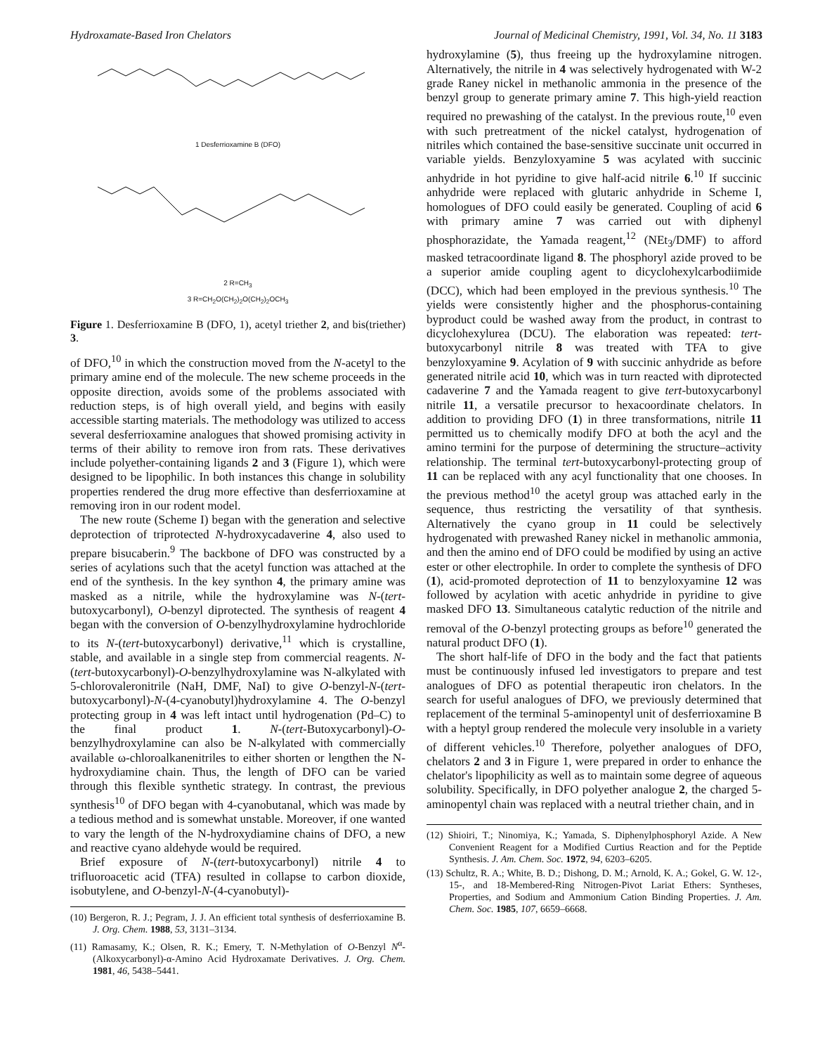Hydroxamate-Based Iron Chelators Journal of Medicinal Chemistry, 1991, Vol. 34, No. 11 3183
1 Desferrioxamine B (DFO)
2 R=CH<sub>3</sub>
3 R=CH<sub>2</sub>O(CH<sub>2</sub>)<sub>2</sub>O(CH<sub>2</sub>)<sub>2</sub>OCH<sub>3</sub>
Figure 1. Desferrioxamine B (DFO, 1), acetyl triether 2, and bis(triether) 3.
of DFO,<sup>10</sup> in which the construction moved from the N-acetyl to the primary amine end of the molecule. The new scheme proceeds in the opposite direction, avoids some of the problems associated with reduction steps, is of high overall yield, and begins with easily accessible starting materials. The methodology was utilized to access several desferrioxamine analogues that showed promising activity in terms of their ability to remove iron from rats. These derivatives include polyether-containing ligands 2 and 3 (Figure 1), which were designed to be lipophilic. In both instances this change in solubility properties rendered the drug more effective than desferrioxamine at removing iron in our rodent model.
The new route (Scheme I) began with the generation and selective deprotection of triprotected N-hydroxycadaverine 4, also used to prepare bisucaberin.<sup>9</sup> The backbone of DFO was constructed by a series of acylations such that the acetyl function was attached at the end of the synthesis. In the key synthon 4, the primary amine was masked as a nitrile, while the hydroxylamine was N-(tert-butoxycarbonyl), O-benzyl diprotected. The synthesis of reagent 4 began with the conversion of O-benzylhydroxylamine hydrochloride to its N-(tert-butoxycarbonyl) derivative,<sup>11</sup> which is crystalline, stable, and available in a single step from commercial reagents. N-(tert-butoxycarbonyl)-O-benzylhydroxylamine was N-alkylated with 5-chlorovaleronitrile (NaH, DMF, NaI) to give O-benzyl-N-(tert-butoxycarbonyl)-N-(4-cyanobutyl)hydroxylamine 4. The O-benzyl protecting group in 4 was left intact until hydrogenation (Pd–C) to the final product 1. N-(tert-Butoxycarbonyl)-O-benzylhydroxylamine can also be N-alkylated with commercially available ω-chloroalkanenitriles to either shorten or lengthen the N-hydroxydiamine chain. Thus, the length of DFO can be varied through this flexible synthetic strategy. In contrast, the previous synthesis<sup>10</sup> of DFO began with 4-cyanobutanal, which was made by a tedious method and is somewhat unstable. Moreover, if one wanted to vary the length of the N-hydroxydiamine chains of DFO, a new and reactive cyano aldehyde would be required.
Brief exposure of N-(tert-butoxycarbonyl) nitrile 4 to trifluoroacetic acid (TFA) resulted in collapse to carbon dioxide, isobutylene, and O-benzyl-N-(4-cyanobutyl)-
(10) Bergeron, R. J.; Pegram, J. J. An efficient total synthesis of desferrioxamine B. J. Org. Chem. 1988, 53, 3131–3134.
(11) Ramasamy, K.; Olsen, R. K.; Emery, T. N-Methylation of O-Benzyl N<sup>α</sup>-(Alkoxycarbonyl)-α-Amino Acid Hydroxamate Derivatives. J. Org. Chem. 1981, 46, 5438–5441.
hydroxylamine (5), thus freeing up the hydroxylamine nitrogen. Alternatively, the nitrile in 4 was selectively hydrogenated with W-2 grade Raney nickel in methanolic ammonia in the presence of the benzyl group to generate primary amine 7. This high-yield reaction required no prewashing of the catalyst. In the previous route,<sup>10</sup> even with such pretreatment of the nickel catalyst, hydrogenation of nitriles which contained the base-sensitive succinate unit occurred in variable yields. Benzyloxyamine 5 was acylated with succinic anhydride in hot pyridine to give half-acid nitrile 6.<sup>10</sup> If succinic anhydride were replaced with glutaric anhydride in Scheme I, homologues of DFO could easily be generated. Coupling of acid 6 with primary amine 7 was carried out with diphenyl phosphorazidate, the Yamada reagent,<sup>12</sup> (NEt<sub>3</sub>/DMF) to afford masked tetracoordinate ligand 8. The phosphoryl azide proved to be a superior amide coupling agent to dicyclohexylcarbodiimide (DCC), which had been employed in the previous synthesis.<sup>10</sup> The yields were consistently higher and the phosphorus-containing byproduct could be washed away from the product, in contrast to dicyclohexylurea (DCU). The elaboration was repeated: tert-butoxycarbonyl nitrile 8 was treated with TFA to give benzyloxyamine 9. Acylation of 9 with succinic anhydride as before generated nitrile acid 10, which was in turn reacted with diprotected cadaverine 7 and the Yamada reagent to give tert-butoxycarbonyl nitrile 11, a versatile precursor to hexacoordinate chelators. In addition to providing DFO (1) in three transformations, nitrile 11 permitted us to chemically modify DFO at both the acyl and the amino termini for the purpose of determining the structure–activity relationship. The terminal tert-butoxycarbonyl-protecting group of 11 can be replaced with any acyl functionality that one chooses. In the previous method<sup>10</sup> the acetyl group was attached early in the sequence, thus restricting the versatility of that synthesis. Alternatively the cyano group in 11 could be selectively hydrogenated with prewashed Raney nickel in methanolic ammonia, and then the amino end of DFO could be modified by using an active ester or other electrophile. In order to complete the synthesis of DFO (1), acid-promoted deprotection of 11 to benzyloxyamine 12 was followed by acylation with acetic anhydride in pyridine to give masked DFO 13. Simultaneous catalytic reduction of the nitrile and removal of the O-benzyl protecting groups as before<sup>10</sup> generated the natural product DFO (1).
The short half-life of DFO in the body and the fact that patients must be continuously infused led investigators to prepare and test analogues of DFO as potential therapeutic iron chelators. In the search for useful analogues of DFO, we previously determined that replacement of the terminal 5-aminopentyl unit of desferrioxamine B with a heptyl group rendered the molecule very insoluble in a variety of different vehicles.<sup>10</sup> Therefore, polyether analogues of DFO, chelators 2 and 3 in Figure 1, were prepared in order to enhance the chelator's lipophilicity as well as to maintain some degree of aqueous solubility. Specifically, in DFO polyether analogue 2, the charged 5-aminopentyl chain was replaced with a neutral triether chain, and in
(12) Shioiri, T.; Ninomiya, K.; Yamada, S. Diphenylphosphoryl Azide. A New Convenient Reagent for a Modified Curtius Reaction and for the Peptide Synthesis. J. Am. Chem. Soc. 1972, 94, 6203–6205.
(13) Schultz, R. A.; White, B. D.; Dishong, D. M.; Arnold, K. A.; Gokel, G. W. 12-, 15-, and 18-Membered-Ring Nitrogen-Pivot Lariat Ethers: Syntheses, Properties, and Sodium and Ammonium Cation Binding Properties. J. Am. Chem. Soc. 1985, 107, 6659–6668.